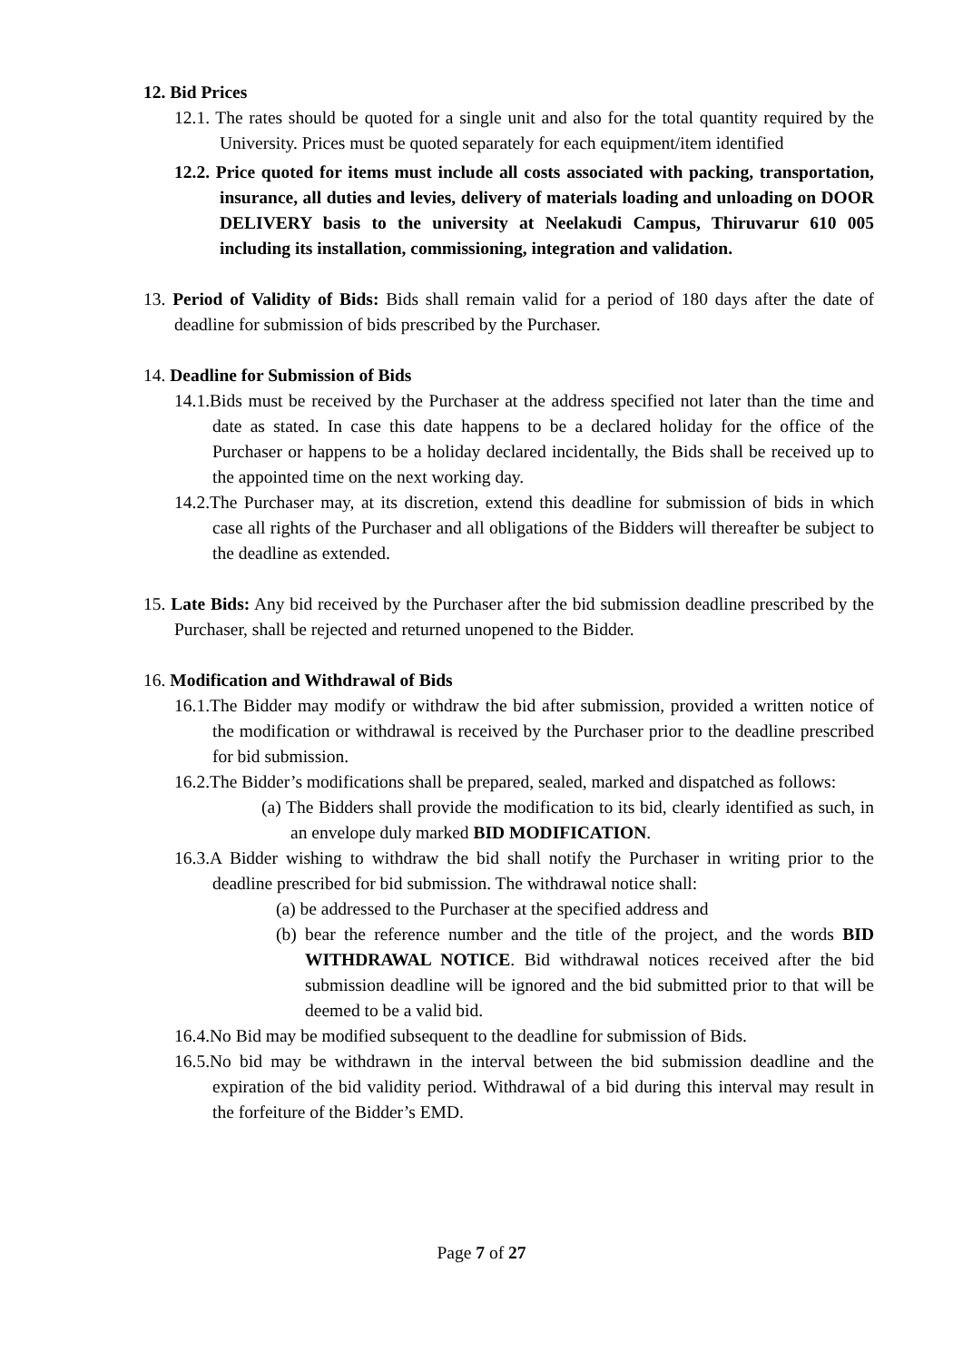12. Bid Prices
12.1. The rates should be quoted for a single unit and also for the total quantity required by the University. Prices must be quoted separately for each equipment/item identified
12.2. Price quoted for items must include all costs associated with packing, transportation, insurance, all duties and levies, delivery of materials loading and unloading on DOOR DELIVERY basis to the university at Neelakudi Campus, Thiruvarur 610 005 including its installation, commissioning, integration and validation.
13. Period of Validity of Bids: Bids shall remain valid for a period of 180 days after the date of deadline for submission of bids prescribed by the Purchaser.
14. Deadline for Submission of Bids
14.1.Bids must be received by the Purchaser at the address specified not later than the time and date as stated. In case this date happens to be a declared holiday for the office of the Purchaser or happens to be a holiday declared incidentally, the Bids shall be received up to the appointed time on the next working day.
14.2.The Purchaser may, at its discretion, extend this deadline for submission of bids in which case all rights of the Purchaser and all obligations of the Bidders will thereafter be subject to the deadline as extended.
15. Late Bids: Any bid received by the Purchaser after the bid submission deadline prescribed by the Purchaser, shall be rejected and returned unopened to the Bidder.
16. Modification and Withdrawal of Bids
16.1.The Bidder may modify or withdraw the bid after submission, provided a written notice of the modification or withdrawal is received by the Purchaser prior to the deadline prescribed for bid submission.
16.2.The Bidder’s modifications shall be prepared, sealed, marked and dispatched as follows:
(a) The Bidders shall provide the modification to its bid, clearly identified as such, in an envelope duly marked BID MODIFICATION.
16.3.A Bidder wishing to withdraw the bid shall notify the Purchaser in writing prior to the deadline prescribed for bid submission. The withdrawal notice shall:
(a) be addressed to the Purchaser at the specified address and
(b) bear the reference number and the title of the project, and the words BID WITHDRAWAL NOTICE. Bid withdrawal notices received after the bid submission deadline will be ignored and the bid submitted prior to that will be deemed to be a valid bid.
16.4.No Bid may be modified subsequent to the deadline for submission of Bids.
16.5.No bid may be withdrawn in the interval between the bid submission deadline and the expiration of the bid validity period. Withdrawal of a bid during this interval may result in the forfeiture of the Bidder’s EMD.
Page 7 of 27